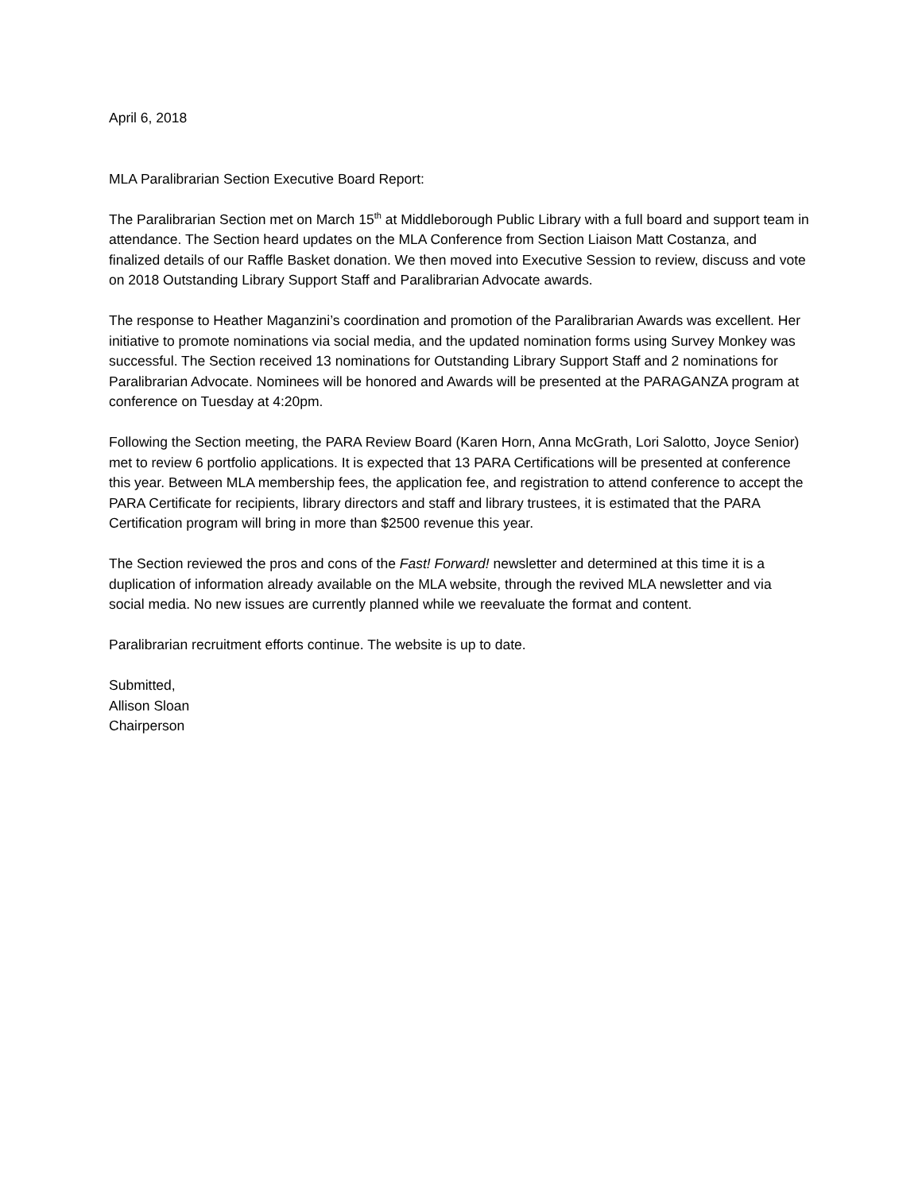April 6, 2018
MLA Paralibrarian Section Executive Board Report:
The Paralibrarian Section met on March 15<sup>th</sup> at Middleborough Public Library with a full board and support team in attendance. The Section heard updates on the MLA Conference from Section Liaison Matt Costanza, and finalized details of our Raffle Basket donation. We then moved into Executive Session to review, discuss and vote on 2018 Outstanding Library Support Staff and Paralibrarian Advocate awards.
The response to Heather Maganzini’s coordination and promotion of the Paralibrarian Awards was excellent. Her initiative to promote nominations via social media, and the updated nomination forms using Survey Monkey was successful. The Section received 13 nominations for Outstanding Library Support Staff and 2 nominations for Paralibrarian Advocate. Nominees will be honored and Awards will be presented at the PARAGANZA program at conference on Tuesday at 4:20pm.
Following the Section meeting, the PARA Review Board (Karen Horn, Anna McGrath, Lori Salotto, Joyce Senior) met to review 6 portfolio applications. It is expected that 13 PARA Certifications will be presented at conference this year. Between MLA membership fees, the application fee, and registration to attend conference to accept the PARA Certificate for recipients, library directors and staff and library trustees, it is estimated that the PARA Certification program will bring in more than $2500 revenue this year.
The Section reviewed the pros and cons of the Fast! Forward! newsletter and determined at this time it is a duplication of information already available on the MLA website, through the revived MLA newsletter and via social media. No new issues are currently planned while we reevaluate the format and content.
Paralibrarian recruitment efforts continue. The website is up to date.
Submitted,
Allison Sloan
Chairperson